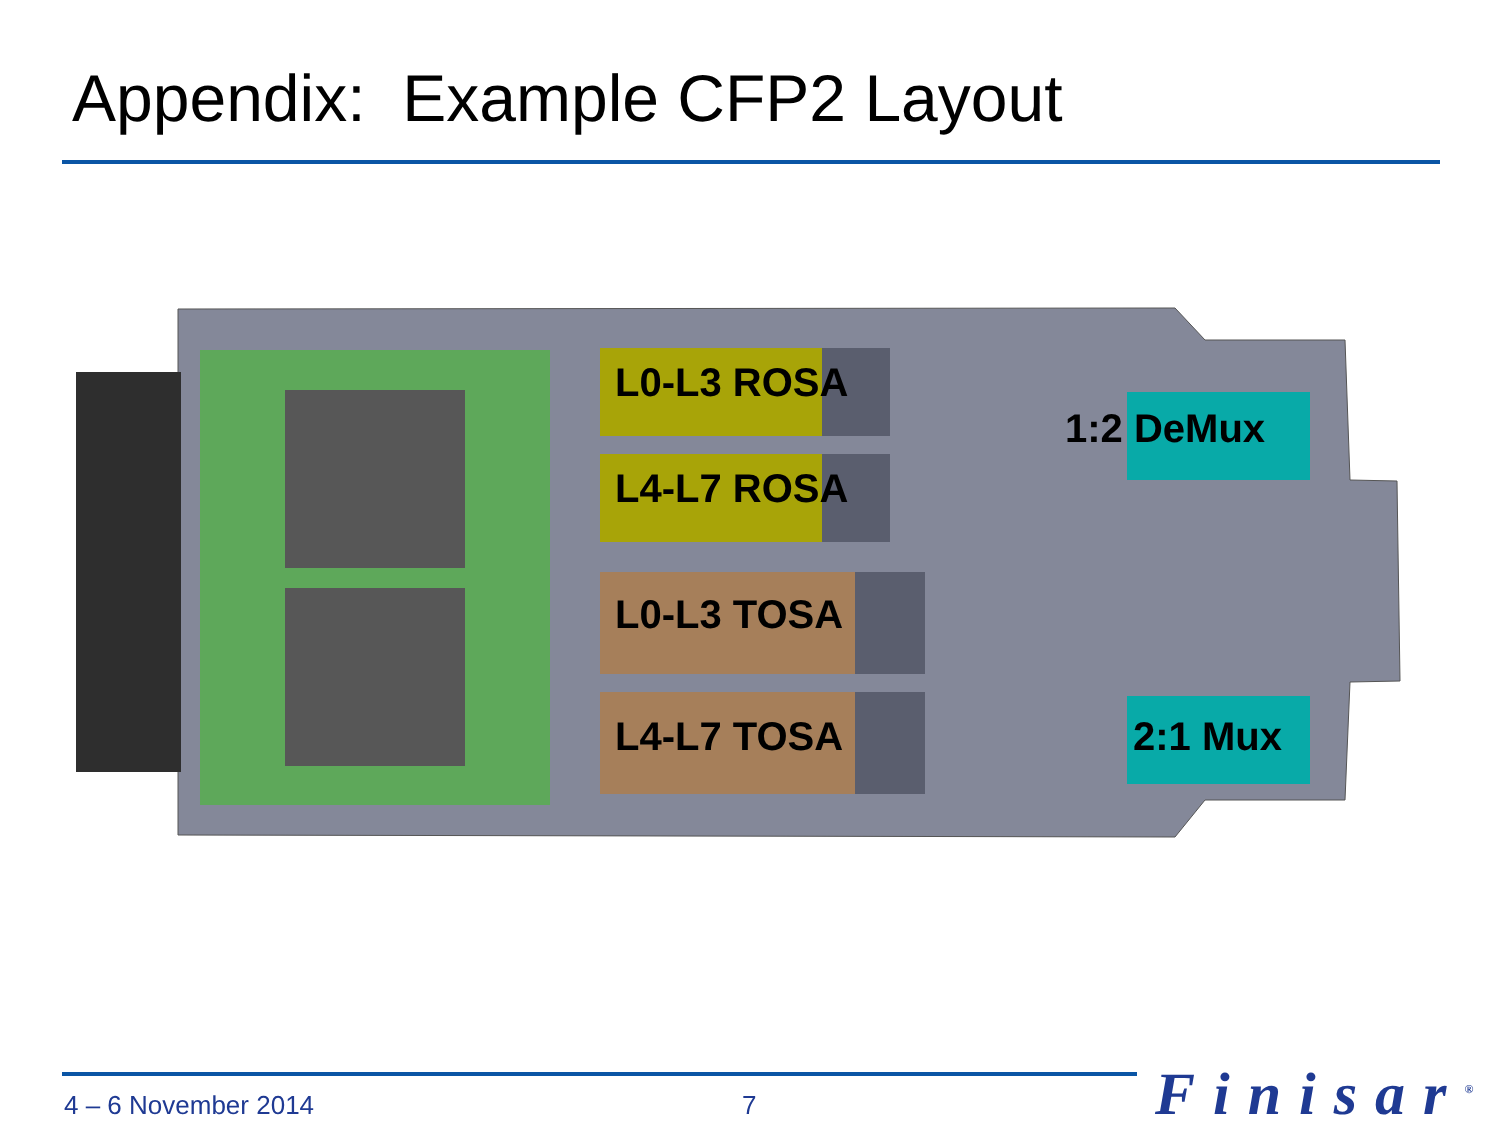Appendix: Example CFP2 Layout
L0-L3 ROSA
L4-L7 ROSA
L0-L3 TOSA
L4-L7 TOSA
1:2 DeMux
2:1 Mux
4 – 6 November 2014 7 Finisar<sup>®</sup>